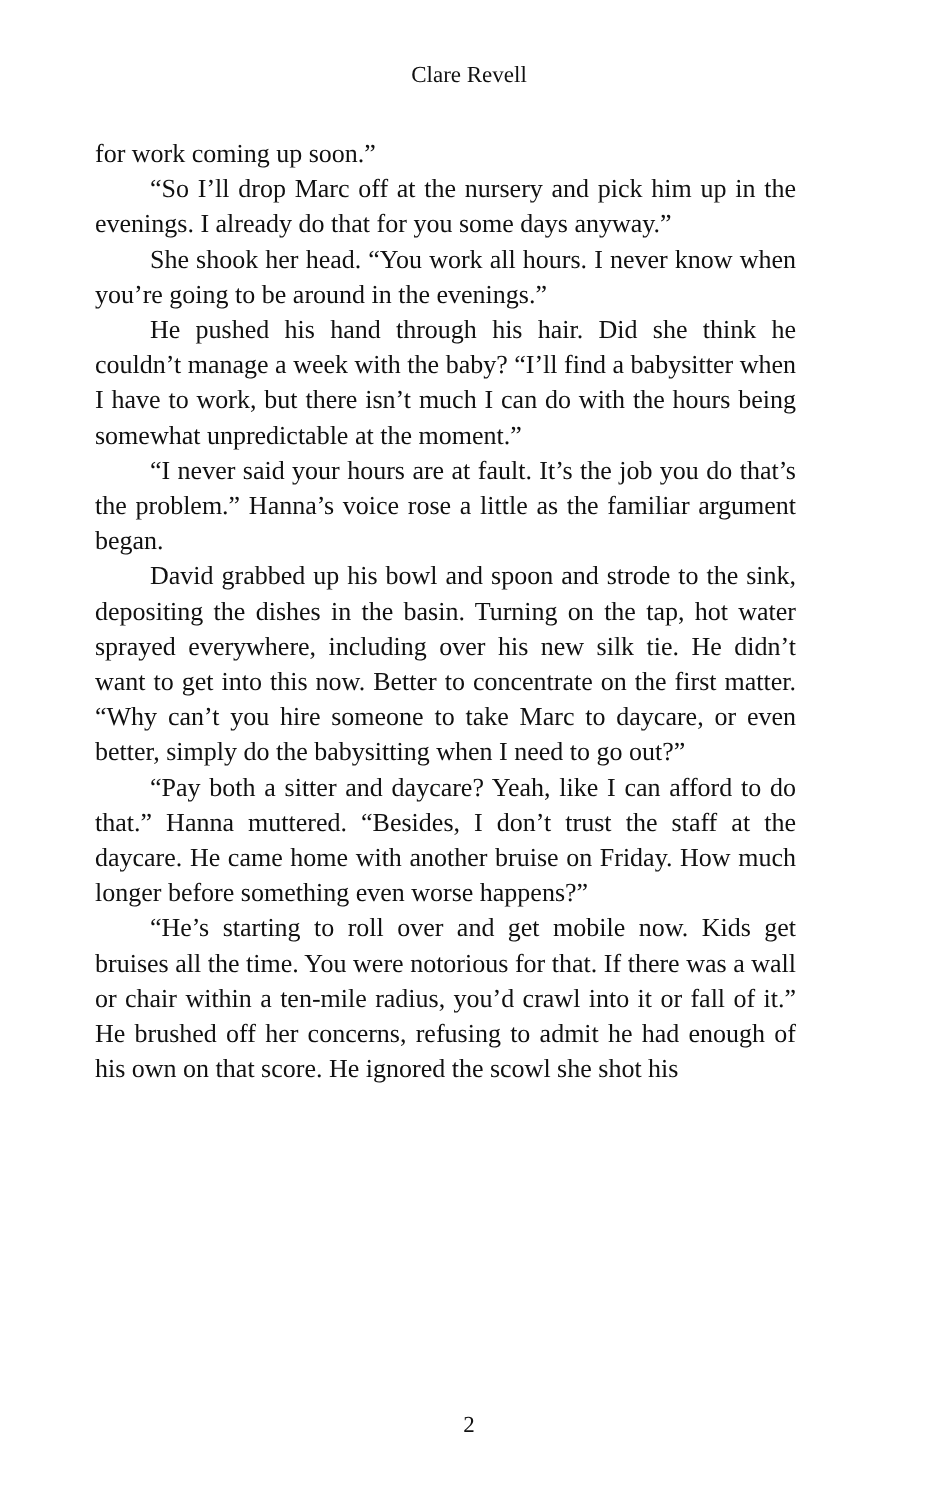Clare Revell
for work coming up soon.”
“So I’ll drop Marc off at the nursery and pick him up in the evenings. I already do that for you some days anyway.”
She shook her head. “You work all hours. I never know when you’re going to be around in the evenings.”
He pushed his hand through his hair. Did she think he couldn’t manage a week with the baby? “I’ll find a babysitter when I have to work, but there isn’t much I can do with the hours being somewhat unpredictable at the moment.”
“I never said your hours are at fault. It’s the job you do that’s the problem.” Hanna’s voice rose a little as the familiar argument began.
David grabbed up his bowl and spoon and strode to the sink, depositing the dishes in the basin. Turning on the tap, hot water sprayed everywhere, including over his new silk tie. He didn’t want to get into this now. Better to concentrate on the first matter. “Why can’t you hire someone to take Marc to daycare, or even better, simply do the babysitting when I need to go out?”
“Pay both a sitter and daycare? Yeah, like I can afford to do that.” Hanna muttered. “Besides, I don’t trust the staff at the daycare. He came home with another bruise on Friday. How much longer before something even worse happens?”
“He’s starting to roll over and get mobile now. Kids get bruises all the time. You were notorious for that. If there was a wall or chair within a ten-mile radius, you’d crawl into it or fall of it.” He brushed off her concerns, refusing to admit he had enough of his own on that score. He ignored the scowl she shot his
2